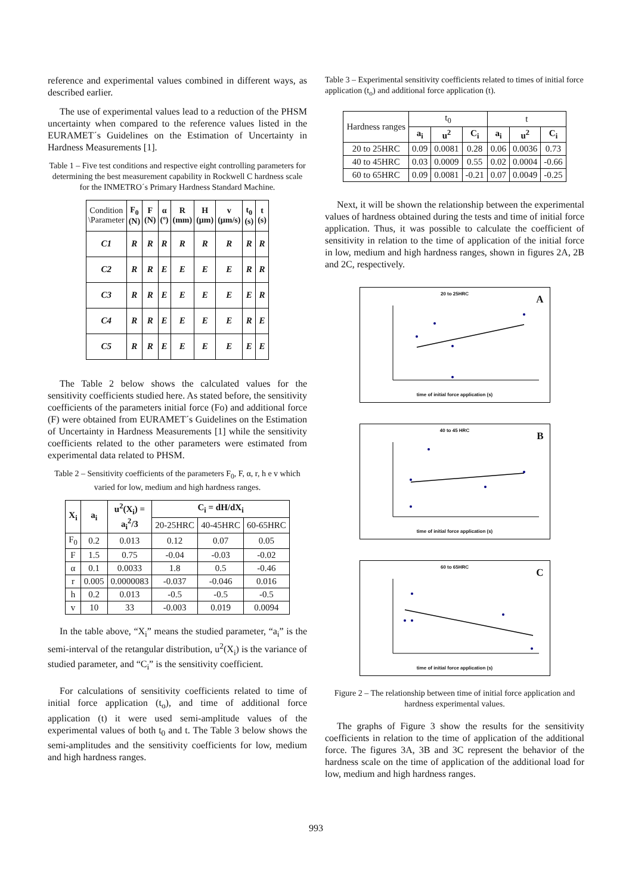reference and experimental values combined in different ways, as described earlier.
The use of experimental values lead to a reduction of the PHSM uncertainty when compared to the reference values listed in the EURAMET´s Guidelines on the Estimation of Uncertainty in Hardness Measurements [1].
Table 1 – Five test conditions and respective eight controlling parameters for determining the best measurement capability in Rockwell C hardness scale for the INMETRO´s Primary Hardness Standard Machine.
| Condition \Parameter | F<sub>0</sub> (N) | F (N) | α (º) | R (mm) | H (μm) | v (μm/s) | t<sub>0</sub> (s) | t (s) |
| --- | --- | --- | --- | --- | --- | --- | --- | --- |
| C1 | R | R | R | R | R | R | R | R |
| C2 | R | R | E | E | E | E | R | R |
| C3 | R | R | E | E | E | E | E | R |
| C4 | R | R | E | E | E | E | R | E |
| C5 | R | R | E | E | E | E | E | E |
The Table 2 below shows the calculated values for the sensitivity coefficients studied here. As stated before, the sensitivity coefficients of the parameters initial force (Fo) and additional force (F) were obtained from EURAMET´s Guidelines on the Estimation of Uncertainty in Hardness Measurements [1] while the sensitivity coefficients related to the other parameters were estimated from experimental data related to PHSM.
Table 2 – Sensitivity coefficients of the parameters F<sub>0</sub>, F, α, r, h e v which varied for low, medium and high hardness ranges.
| X<sub>i</sub> | a<sub>i</sub> | u<sup>2</sup>(X<sub>i</sub>) = a<sub>i</sub><sup>2</sup>/3 | C<sub>i</sub> = dH/dX<sub>i</sub> | | |
| --- | --- | --- | --- | --- | --- |
| | | | 20-25HRC | 40-45HRC | 60-65HRC |
| F<sub>0</sub> | 0.2 | 0.013 | 0.12 | 0.07 | 0.05 |
| F | 1.5 | 0.75 | -0.04 | -0.03 | -0.02 |
| α | 0.1 | 0.0033 | 1.8 | 0.5 | -0.46 |
| r | 0.005 | 0.0000083 | -0.037 | -0.046 | 0.016 |
| h | 0.2 | 0.013 | -0.5 | -0.5 | -0.5 |
| v | 10 | 33 | -0.003 | 0.019 | 0.0094 |
In the table above, “X<sub>i</sub>” means the studied parameter, “a<sub>i</sub>” is the semi-interval of the retangular distribution, u<sup>2</sup>(X<sub>i</sub>) is the variance of studied parameter, and “C<sub>i</sub>” is the sensitivity coefficient.
For calculations of sensitivity coefficients related to time of initial force application (t<sub>o</sub>), and time of additional force application (t) it were used semi-amplitude values of the experimental values of both t<sub>0</sub> and t. The Table 3 below shows the semi-amplitudes and the sensitivity coefficients for low, medium and high hardness ranges.
Table 3 – Experimental sensitivity coefficients related to times of initial force application (t<sub>o</sub>) and additional force application (t).
| Hardness ranges | t<sub>0</sub> | | | t | | |
| | a<sub>i</sub> | u<sup>2</sup> | C<sub>i</sub> | a<sub>i</sub> | u<sup>2</sup> | C<sub>i</sub> |
| 20 to 25HRC | 0.09 | 0.0081 | 0.28 | 0.06 | 0.0036 | 0.73 |
| 40 to 45HRC | 0.03 | 0.0009 | 0.55 | 0.02 | 0.0004 | -0.66 |
| 60 to 65HRC | 0.09 | 0.0081 | -0.21 | 0.07 | 0.0049 | -0.25 |
Next, it will be shown the relationship between the experimental values of hardness obtained during the tests and time of initial force application. Thus, it was possible to calculate the coefficient of sensitivity in relation to the time of application of the initial force in low, medium and high hardness ranges, shown in figures 2A, 2B and 2C, respectively.
20 to 25HRC
A
time of initial force application (s)
40 to 45 HRC
B
time of initial force application (s)
60 to 65HRC
C
time of initial force application (s)
Figure 2 – The relationship between time of initial force application and hardness experimental values.
The graphs of Figure 3 show the results for the sensitivity coefficients in relation to the time of application of the additional force. The figures 3A, 3B and 3C represent the behavior of the hardness scale on the time of application of the additional load for low, medium and high hardness ranges.
993